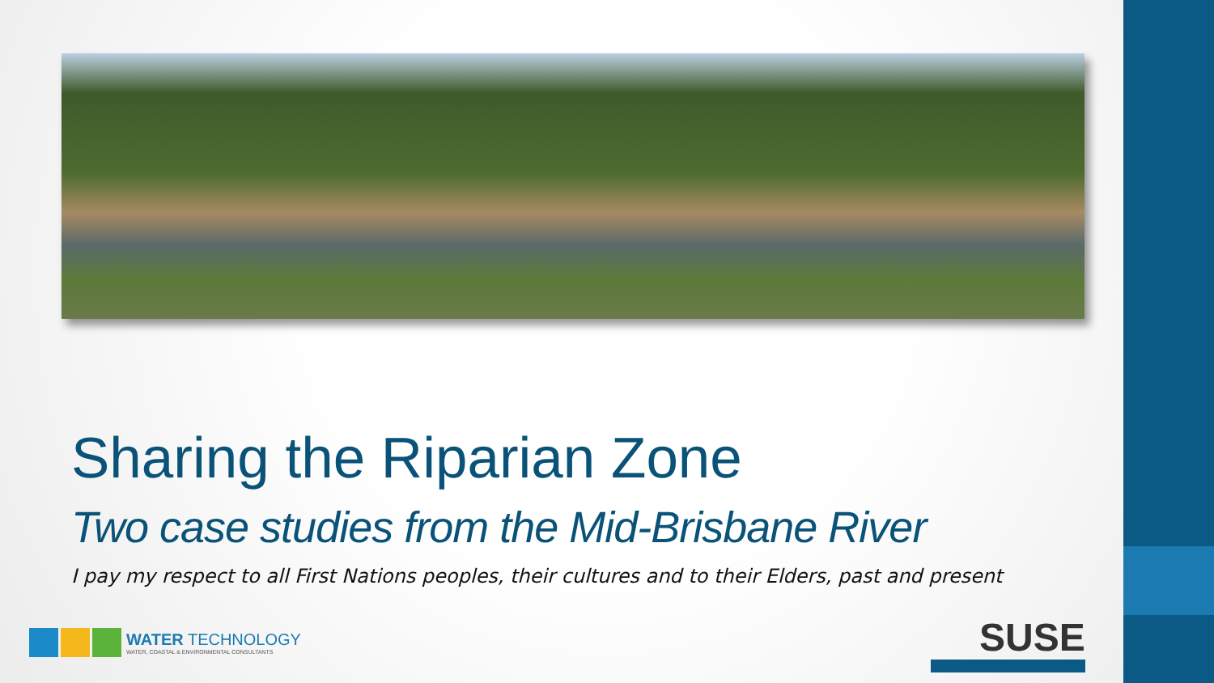Sharing the Riparian Zone
Two case studies from the Mid-Brisbane River
I pay my respect to all First Nations peoples, their cultures and to their Elders, past and present
WATER TECHNOLOGY
WATER, COASTAL & ENVIRONMENTAL CONSULTANTS
SUSE